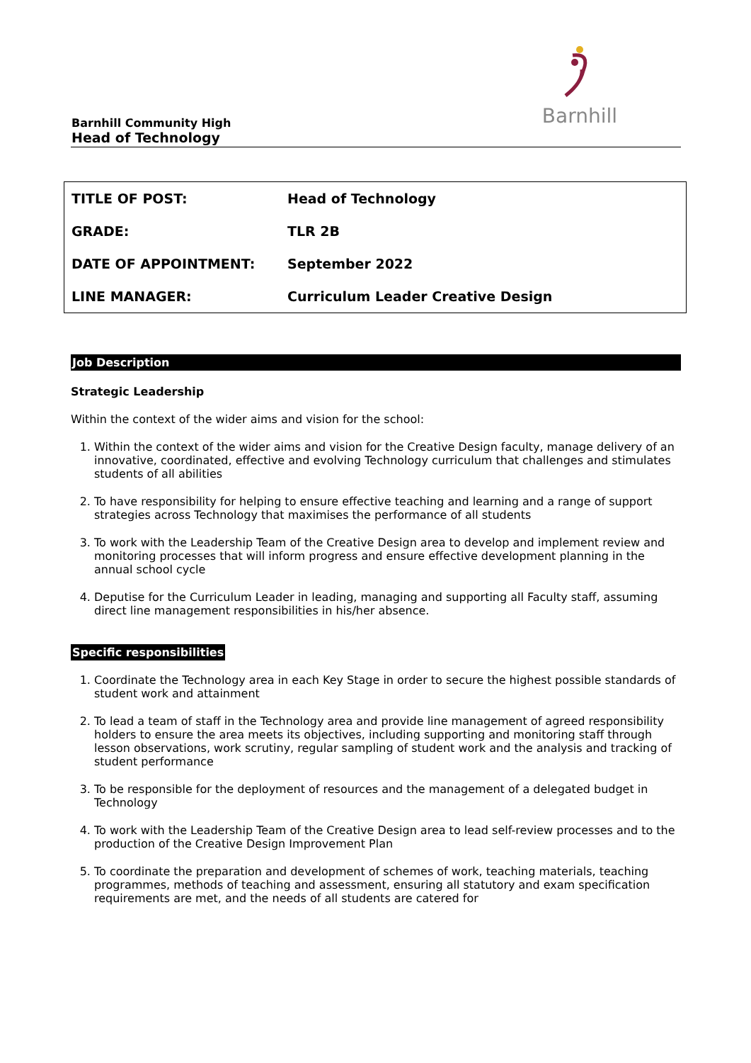Barnhill
Barnhill Community High
Head of Technology
| TITLE OF POST: | Head of Technology |
| GRADE: | TLR 2B |
| DATE OF APPOINTMENT: | September 2022 |
| LINE MANAGER: | Curriculum Leader Creative Design |
Job Description
Strategic Leadership
Within the context of the wider aims and vision for the school:
1. Within the context of the wider aims and vision for the Creative Design faculty, manage delivery of an innovative, coordinated, effective and evolving Technology curriculum that challenges and stimulates students of all abilities
2. To have responsibility for helping to ensure effective teaching and learning and a range of support strategies across Technology that maximises the performance of all students
3. To work with the Leadership Team of the Creative Design area to develop and implement review and monitoring processes that will inform progress and ensure effective development planning in the annual school cycle
4. Deputise for the Curriculum Leader in leading, managing and supporting all Faculty staff, assuming direct line management responsibilities in his/her absence.
Specific responsibilities
1. Coordinate the Technology area in each Key Stage in order to secure the highest possible standards of student work and attainment
2. To lead a team of staff in the Technology area and provide line management of agreed responsibility holders to ensure the area meets its objectives, including supporting and monitoring staff through lesson observations, work scrutiny, regular sampling of student work and the analysis and tracking of student performance
3. To be responsible for the deployment of resources and the management of a delegated budget in Technology
4. To work with the Leadership Team of the Creative Design area to lead self-review processes and to the production of the Creative Design Improvement Plan
5. To coordinate the preparation and development of schemes of work, teaching materials, teaching programmes, methods of teaching and assessment, ensuring all statutory and exam specification requirements are met, and the needs of all students are catered for